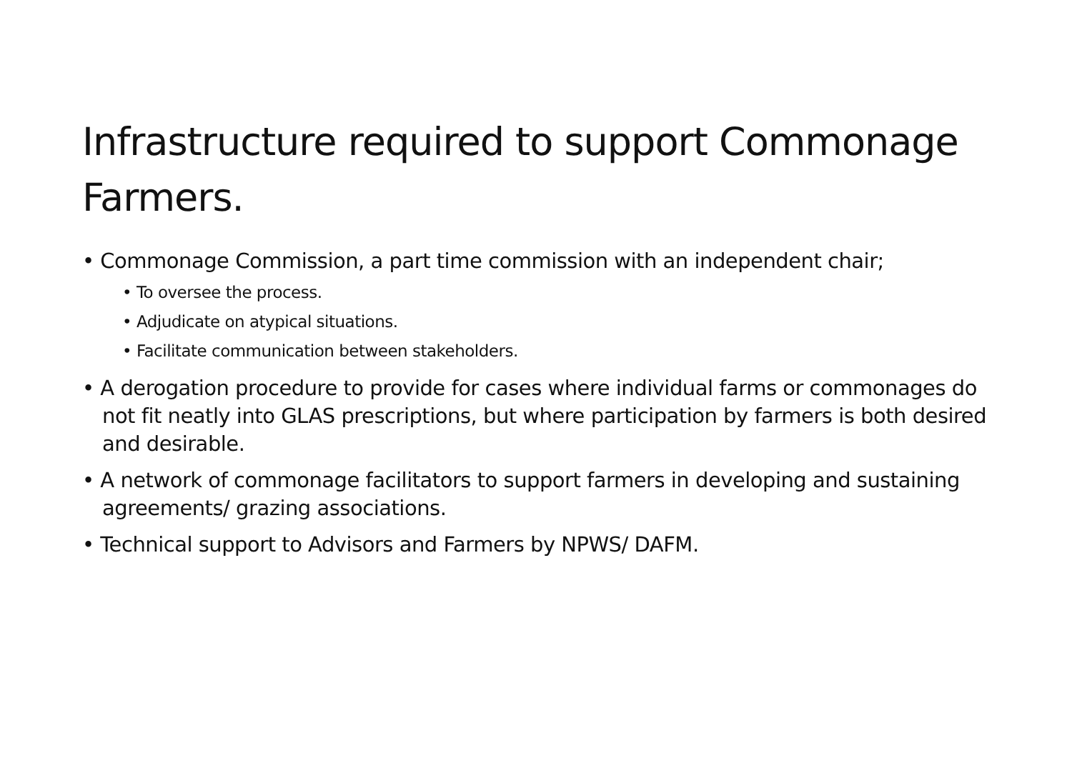Infrastructure required to support Commonage Farmers.
• Commonage Commission, a part time commission with an independent chair;
• To oversee the process.
• Adjudicate on atypical situations.
• Facilitate communication between stakeholders.
• A derogation procedure to provide for cases where individual farms or commonages do not fit neatly into GLAS prescriptions, but where participation by farmers is both desired and desirable.
• A network of commonage facilitators to support farmers in developing and sustaining agreements/ grazing associations.
• Technical support to Advisors and Farmers by NPWS/ DAFM.